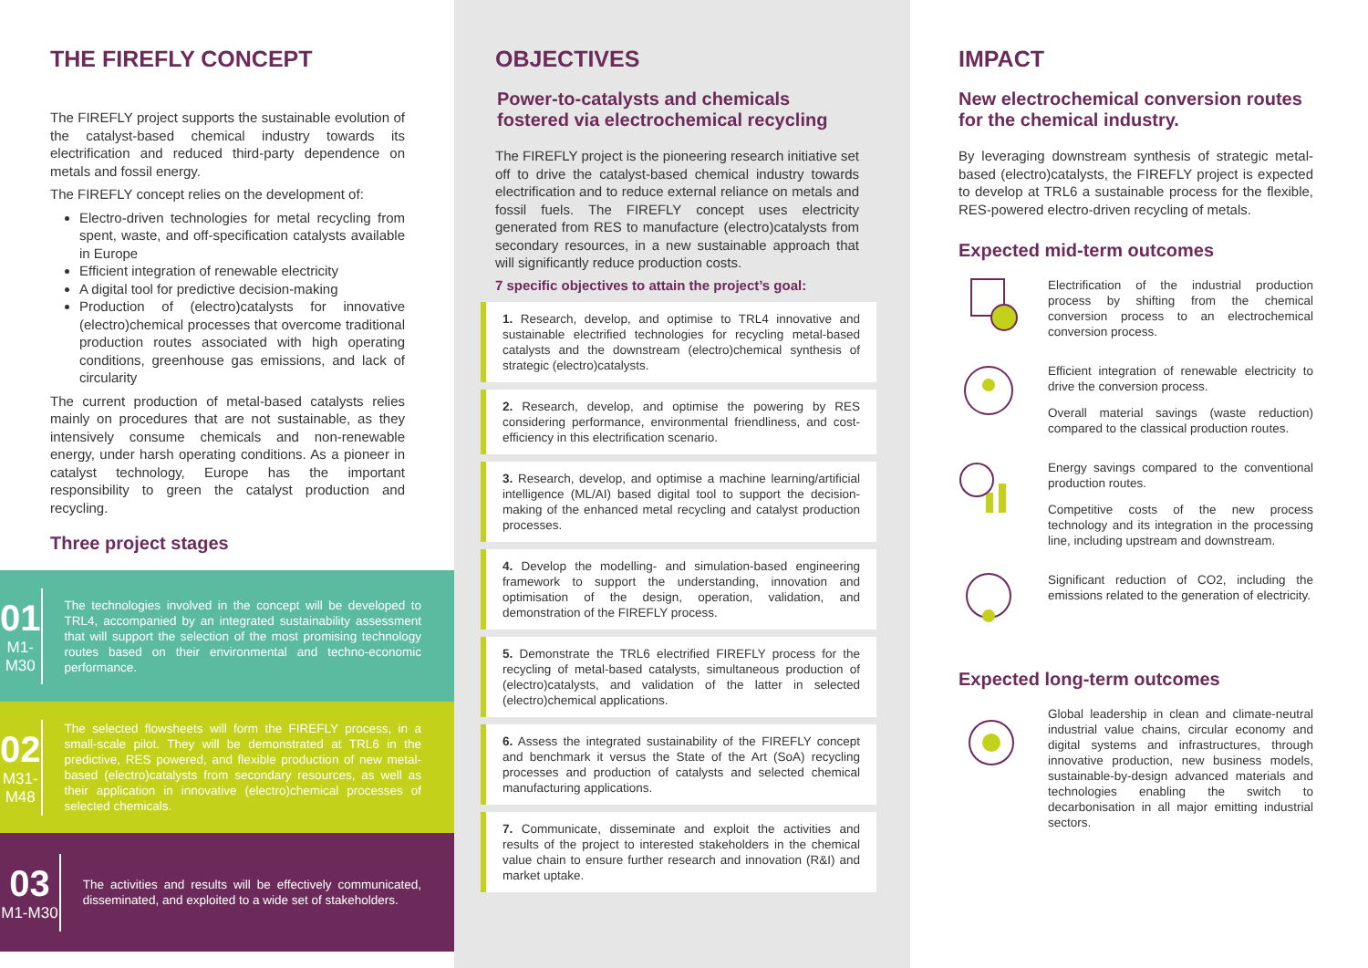THE FIREFLY CONCEPT
The FIREFLY project supports the sustainable evolution of the catalyst-based chemical industry towards its electrification and reduced third-party dependence on metals and fossil energy.
The FIREFLY concept relies on the development of:
Electro-driven technologies for metal recycling from spent, waste, and off-specification catalysts available in Europe
Efficient integration of renewable electricity
A digital tool for predictive decision-making
Production of (electro)catalysts for innovative (electro)chemical processes that overcome traditional production routes associated with high operating conditions, greenhouse gas emissions, and lack of circularity
The current production of metal-based catalysts relies mainly on procedures that are not sustainable, as they intensively consume chemicals and non-renewable energy, under harsh operating conditions. As a pioneer in catalyst technology, Europe has the important responsibility to green the catalyst production and recycling.
Three project stages
01
M1-M30
The technologies involved in the concept will be developed to TRL4, accompanied by an integrated sustainability assessment that will support the selection of the most promising technology routes based on their environmental and techno-economic performance.
02
M31-M48
The selected flowsheets will form the FIREFLY process, in a small-scale pilot. They will be demonstrated at TRL6 in the predictive, RES powered, and flexible production of new metal-based (electro)catalysts from secondary resources, as well as their application in innovative (electro)chemical processes of selected chemicals.
03
M1-M30
The activities and results will be effectively communicated, disseminated, and exploited to a wide set of stakeholders.
OBJECTIVES
Power-to-catalysts and chemicals
fostered via electrochemical recycling
The FIREFLY project is the pioneering research initiative set off to drive the catalyst-based chemical industry towards electrification and to reduce external reliance on metals and fossil fuels. The FIREFLY concept uses electricity generated from RES to manufacture (electro)catalysts from secondary resources, in a new sustainable approach that will significantly reduce production costs.
7 specific objectives to attain the project’s goal:
1. Research, develop, and optimise to TRL4 innovative and sustainable electrified technologies for recycling metal-based catalysts and the downstream (electro)chemical synthesis of strategic (electro)catalysts.
2. Research, develop, and optimise the powering by RES considering performance, environmental friendliness, and cost-efficiency in this electrification scenario.
3. Research, develop, and optimise a machine learning/artificial intelligence (ML/AI) based digital tool to support the decision-making of the enhanced metal recycling and catalyst production processes.
4. Develop the modelling- and simulation-based engineering framework to support the understanding, innovation and optimisation of the design, operation, validation, and demonstration of the FIREFLY process.
5. Demonstrate the TRL6 electrified FIREFLY process for the recycling of metal-based catalysts, simultaneous production of (electro)catalysts, and validation of the latter in selected (electro)chemical applications.
6. Assess the integrated sustainability of the FIREFLY concept and benchmark it versus the State of the Art (SoA) recycling processes and production of catalysts and selected chemical manufacturing applications.
7. Communicate, disseminate and exploit the activities and results of the project to interested stakeholders in the chemical value chain to ensure further research and innovation (R&I) and market uptake.
IMPACT
New electrochemical conversion routes
for the chemical industry.
By leveraging downstream synthesis of strategic metal-based (electro)catalysts, the FIREFLY project is expected to develop at TRL6 a sustainable process for the flexible, RES-powered electro-driven recycling of metals.
Expected mid-term outcomes
Electrification of the industrial production process by shifting from the chemical conversion process to an electrochemical conversion process.
Efficient integration of renewable electricity to drive the conversion process.
Overall material savings (waste reduction) compared to the classical production routes.
Energy savings compared to the conventional production routes.
Competitive costs of the new process technology and its integration in the processing line, including upstream and downstream.
Significant reduction of CO2, including the emissions related to the generation of electricity.
Expected long-term outcomes
Global leadership in clean and climate-neutral industrial value chains, circular economy and digital systems and infrastructures, through innovative production, new business models, sustainable-by-design advanced materials and technologies enabling the switch to decarbonisation in all major emitting industrial sectors.